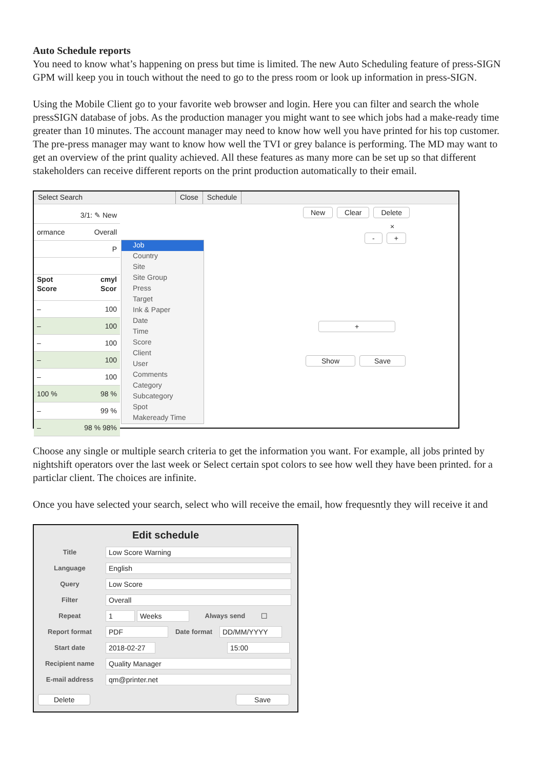Auto Schedule reports
You need to know what’s happening on press but time is limited. The new Auto Scheduling feature of press-SIGN GPM will keep you in touch without the need to go to the press room or look up information in press-SIGN.
Using the Mobile Client go to your favorite web browser and login. Here you can filter and search the whole pressSIGN database of jobs. As the production manager you might want to see which jobs had a make-ready time greater than 10 minutes. The account manager may need to know how well you have printed for his top customer. The pre-press manager may want to know how well the TVI or grey balance is performing. The MD may want to get an overview of the print quality achieved. All these features as many more can be set up so that different stakeholders can receive different reports on the print production automatically to their email.
Select Search Close Schedule
3/1: ✎ New
ormance Overall
P
Spot
Score cmyl
Scor
– 100
– 100
– 100
– 100
– 100
100 % 98 %
– 99 %
– 98 % 98%
Job
Country
Site
Site Group
Press
Target
Ink & Paper
Date
Time
Score
Client
User
Comments
Category
Subcategory
Spot
Makeready Time
New Clear Delete
×
- +
+
Show Save
Choose any single or multiple search criteria to get the information you want. For example, all jobs printed by nightshift operators over the last week or Select certain spot colors to see how well they have been printed. for a particlar client. The choices are infinite.
Once you have selected your search, select who will receive the email, how frequesntly they will receive it and
Edit schedule
Title Low Score Warning
Language English
Query Low Score
Filter Overall
Repeat 1 Weeks Always send ☐
Report format PDF Date format DD/MM/YYYY
Start date 2018-02-27 15:00
Recipient name Quality Manager
E-mail address qm@printer.net
Delete Save